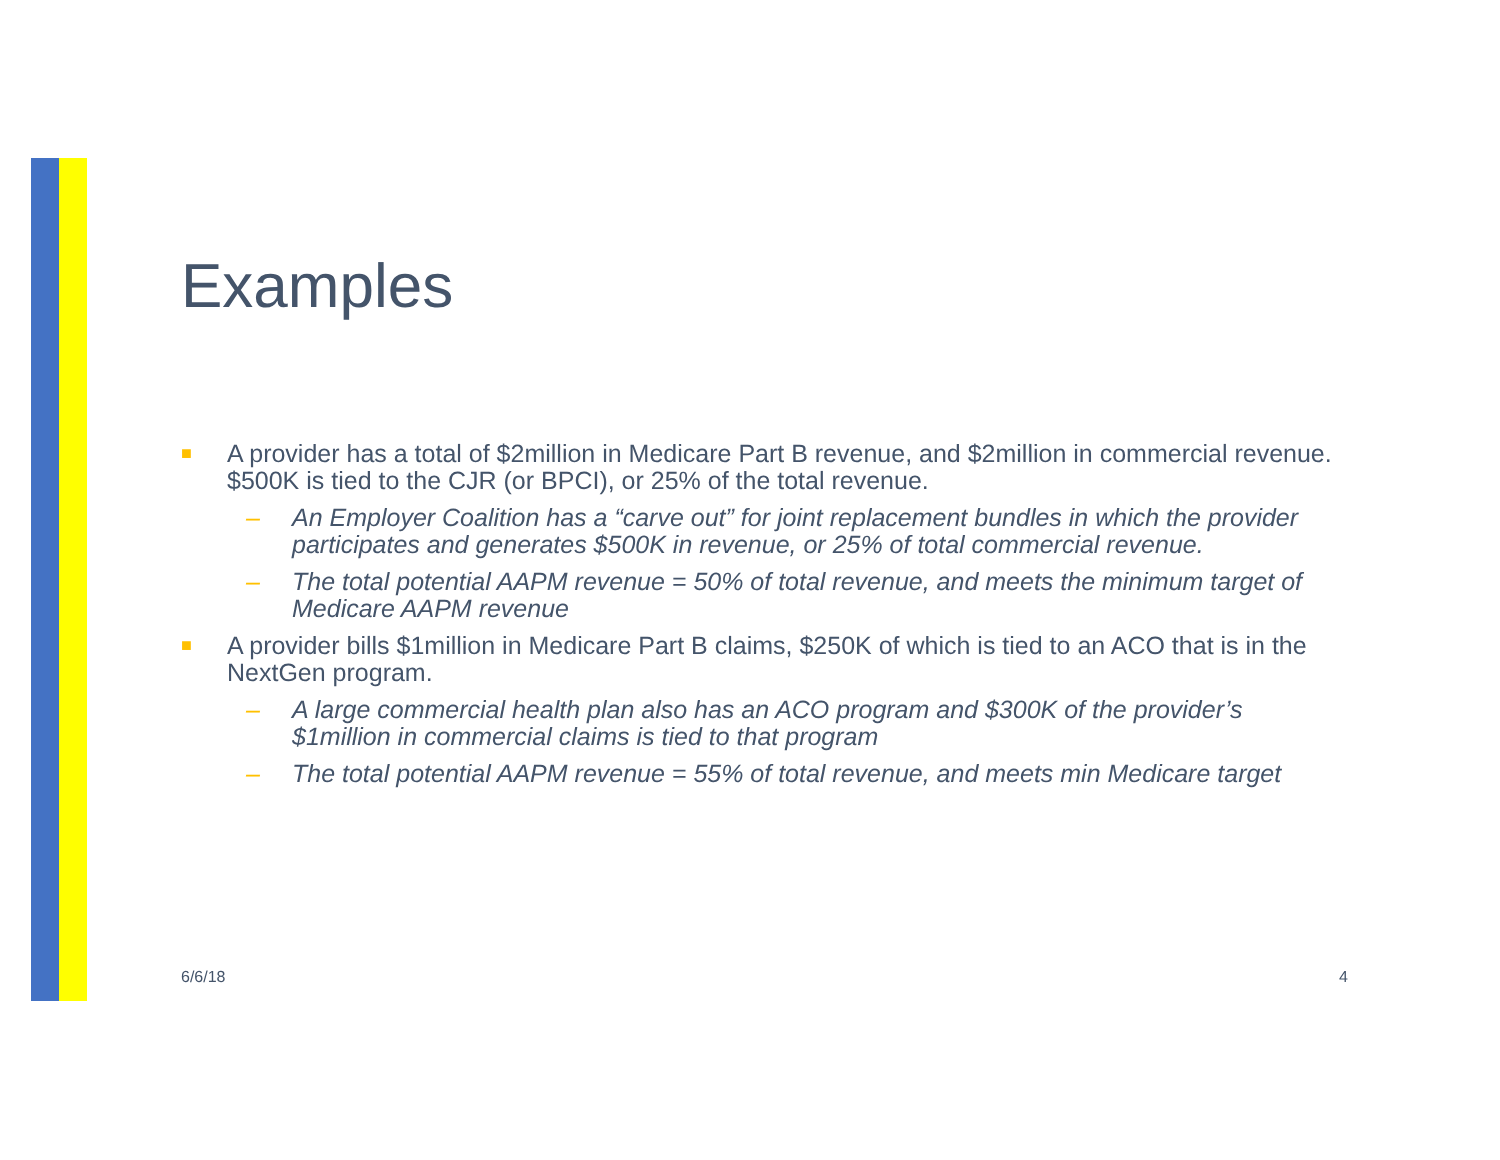Examples
■ A provider has a total of $2million in Medicare Part B revenue, and $2million in commercial revenue. $500K is tied to the CJR (or BPCI), or 25% of the total revenue.
– An Employer Coalition has a “carve out” for joint replacement bundles in which the provider participates and generates $500K in revenue, or 25% of total commercial revenue.
– The total potential AAPM revenue = 50% of total revenue, and meets the minimum target of Medicare AAPM revenue
■ A provider bills $1million in Medicare Part B claims, $250K of which is tied to an ACO that is in the NextGen program.
– A large commercial health plan also has an ACO program and $300K of the provider’s $1million in commercial claims is tied to that program
– The total potential AAPM revenue = 55% of total revenue, and meets min Medicare target
6/6/18 4